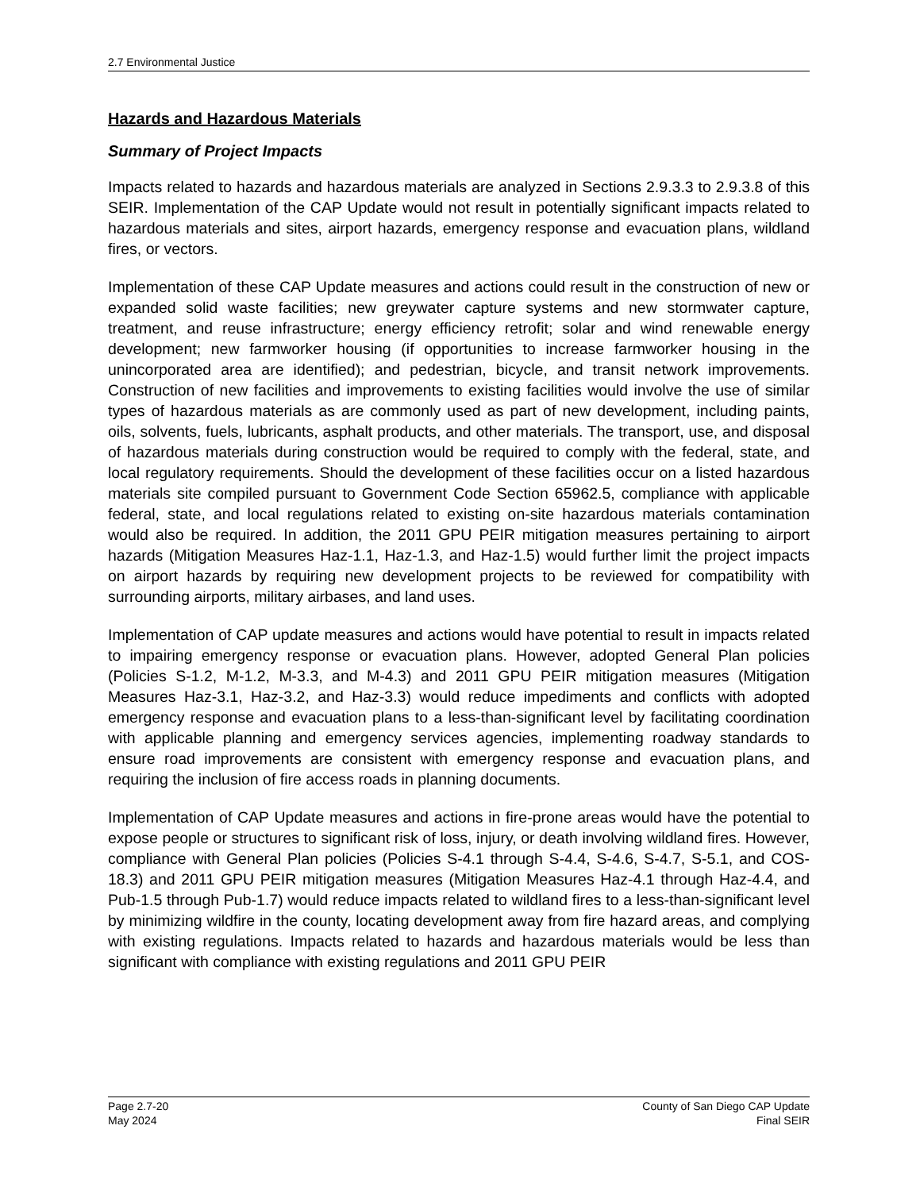2.7 Environmental Justice
Hazards and Hazardous Materials
Summary of Project Impacts
Impacts related to hazards and hazardous materials are analyzed in Sections 2.9.3.3 to 2.9.3.8 of this SEIR. Implementation of the CAP Update would not result in potentially significant impacts related to hazardous materials and sites, airport hazards, emergency response and evacuation plans, wildland fires, or vectors.
Implementation of these CAP Update measures and actions could result in the construction of new or expanded solid waste facilities; new greywater capture systems and new stormwater capture, treatment, and reuse infrastructure; energy efficiency retrofit; solar and wind renewable energy development; new farmworker housing (if opportunities to increase farmworker housing in the unincorporated area are identified); and pedestrian, bicycle, and transit network improvements. Construction of new facilities and improvements to existing facilities would involve the use of similar types of hazardous materials as are commonly used as part of new development, including paints, oils, solvents, fuels, lubricants, asphalt products, and other materials. The transport, use, and disposal of hazardous materials during construction would be required to comply with the federal, state, and local regulatory requirements. Should the development of these facilities occur on a listed hazardous materials site compiled pursuant to Government Code Section 65962.5, compliance with applicable federal, state, and local regulations related to existing on-site hazardous materials contamination would also be required. In addition, the 2011 GPU PEIR mitigation measures pertaining to airport hazards (Mitigation Measures Haz-1.1, Haz-1.3, and Haz-1.5) would further limit the project impacts on airport hazards by requiring new development projects to be reviewed for compatibility with surrounding airports, military airbases, and land uses.
Implementation of CAP update measures and actions would have potential to result in impacts related to impairing emergency response or evacuation plans. However, adopted General Plan policies (Policies S-1.2, M-1.2, M-3.3, and M-4.3) and 2011 GPU PEIR mitigation measures (Mitigation Measures Haz-3.1, Haz-3.2, and Haz-3.3) would reduce impediments and conflicts with adopted emergency response and evacuation plans to a less-than-significant level by facilitating coordination with applicable planning and emergency services agencies, implementing roadway standards to ensure road improvements are consistent with emergency response and evacuation plans, and requiring the inclusion of fire access roads in planning documents.
Implementation of CAP Update measures and actions in fire-prone areas would have the potential to expose people or structures to significant risk of loss, injury, or death involving wildland fires. However, compliance with General Plan policies (Policies S-4.1 through S-4.4, S-4.6, S-4.7, S-5.1, and COS-18.3) and 2011 GPU PEIR mitigation measures (Mitigation Measures Haz-4.1 through Haz-4.4, and Pub-1.5 through Pub-1.7) would reduce impacts related to wildland fires to a less-than-significant level by minimizing wildfire in the county, locating development away from fire hazard areas, and complying with existing regulations. Impacts related to hazards and hazardous materials would be less than significant with compliance with existing regulations and 2011 GPU PEIR
Page 2.7-20
May 2024
County of San Diego CAP Update
Final SEIR